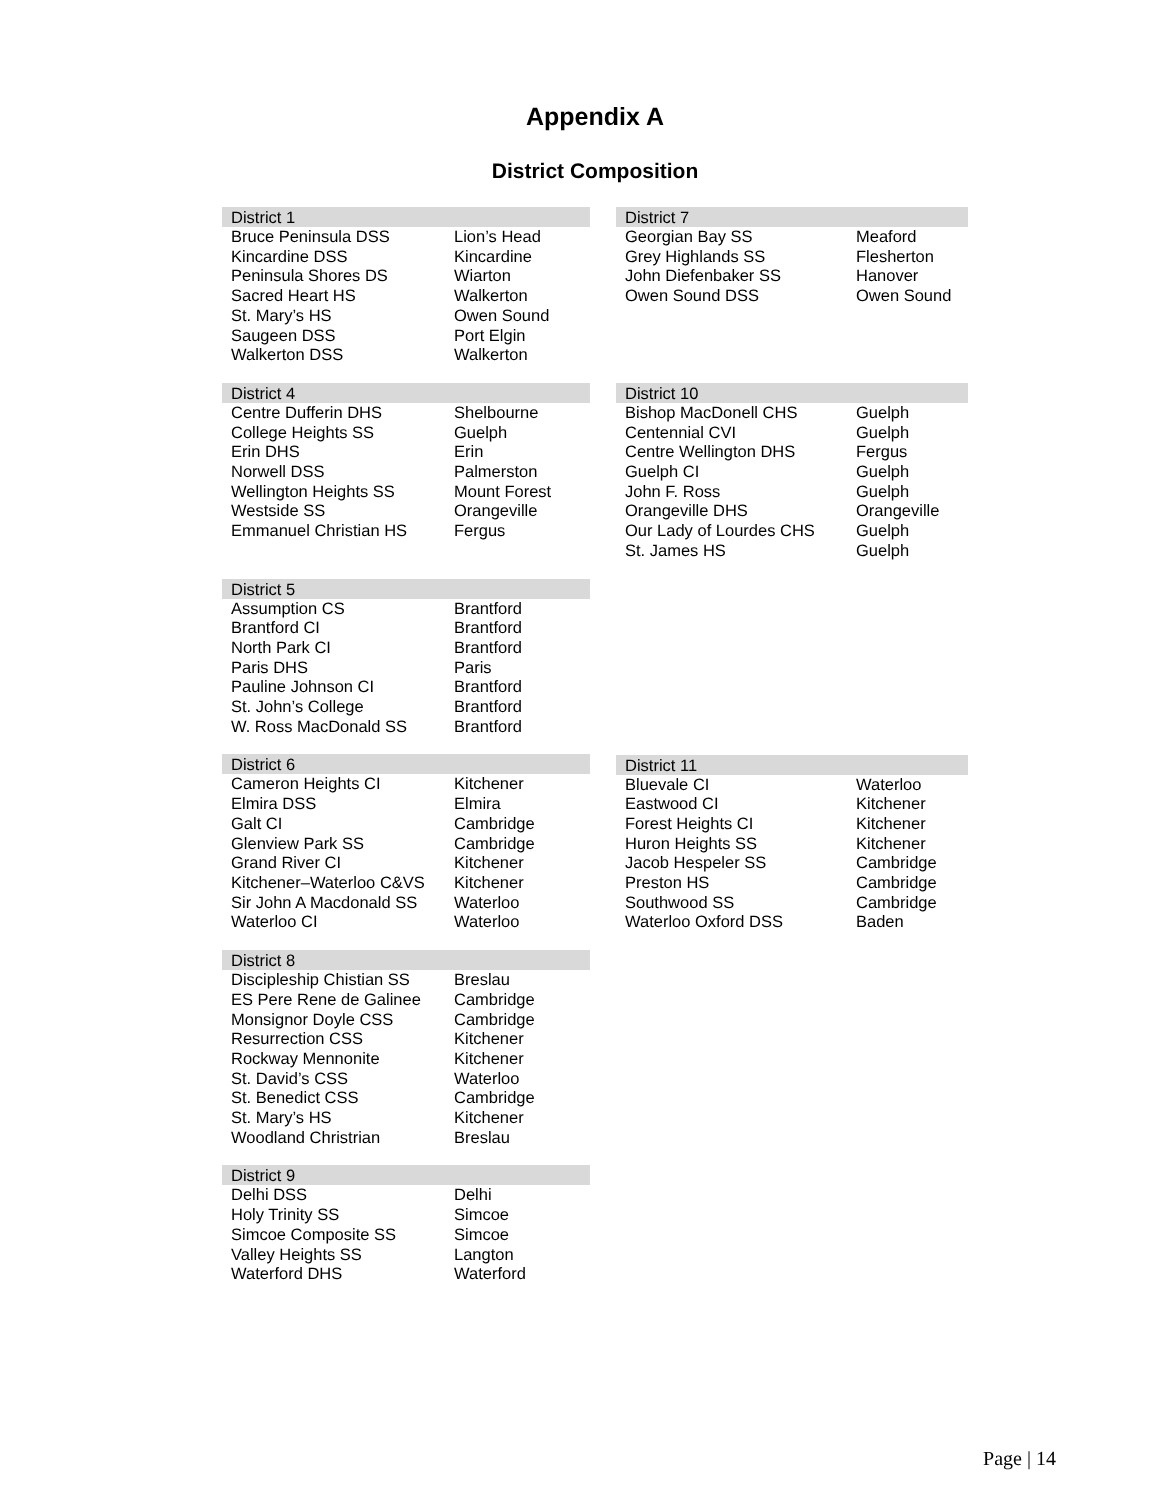Appendix A
District Composition
| District 1 | |
| --- | --- |
| Bruce Peninsula DSS | Lion’s Head |
| Kincardine DSS | Kincardine |
| Peninsula Shores DS | Wiarton |
| Sacred Heart HS | Walkerton |
| St. Mary’s HS | Owen Sound |
| Saugeen DSS | Port Elgin |
| Walkerton DSS | Walkerton |
| District 4 | |
| --- | --- |
| Centre Dufferin DHS | Shelbourne |
| College Heights SS | Guelph |
| Erin DHS | Erin |
| Norwell DSS | Palmerston |
| Wellington Heights SS | Mount Forest |
| Westside SS | Orangeville |
| Emmanuel Christian HS | Fergus |
| District 5 | |
| --- | --- |
| Assumption CS | Brantford |
| Brantford CI | Brantford |
| North Park CI | Brantford |
| Paris DHS | Paris |
| Pauline Johnson CI | Brantford |
| St. John’s College | Brantford |
| W. Ross MacDonald SS | Brantford |
| District 6 | |
| --- | --- |
| Cameron Heights CI | Kitchener |
| Elmira DSS | Elmira |
| Galt CI | Cambridge |
| Glenview Park SS | Cambridge |
| Grand River CI | Kitchener |
| Kitchener–Waterloo C&VS | Kitchener |
| Sir John A Macdonald SS | Waterloo |
| Waterloo CI | Waterloo |
| District 8 | |
| --- | --- |
| Discipleship Chistian SS | Breslau |
| ES Pere Rene de Galinee | Cambridge |
| Monsignor Doyle CSS | Cambridge |
| Resurrection CSS | Kitchener |
| Rockway Mennonite | Kitchener |
| St. David’s CSS | Waterloo |
| St. Benedict CSS | Cambridge |
| St. Mary’s HS | Kitchener |
| Woodland Christrian | Breslau |
| District 9 | |
| --- | --- |
| Delhi DSS | Delhi |
| Holy Trinity SS | Simcoe |
| Simcoe Composite SS | Simcoe |
| Valley Heights SS | Langton |
| Waterford DHS | Waterford |
| District 7 | |
| --- | --- |
| Georgian Bay SS | Meaford |
| Grey Highlands SS | Flesherton |
| John Diefenbaker SS | Hanover |
| Owen Sound DSS | Owen Sound |
| District 10 | |
| --- | --- |
| Bishop MacDonell CHS | Guelph |
| Centennial CVI | Guelph |
| Centre Wellington DHS | Fergus |
| Guelph CI | Guelph |
| John F. Ross | Guelph |
| Orangeville DHS | Orangeville |
| Our Lady of Lourdes CHS | Guelph |
| St. James HS | Guelph |
| District 11 | |
| --- | --- |
| Bluevale CI | Waterloo |
| Eastwood CI | Kitchener |
| Forest Heights CI | Kitchener |
| Huron Heights SS | Kitchener |
| Jacob Hespeler SS | Cambridge |
| Preston HS | Cambridge |
| Southwood SS | Cambridge |
| Waterloo Oxford DSS | Baden |
Page | 14